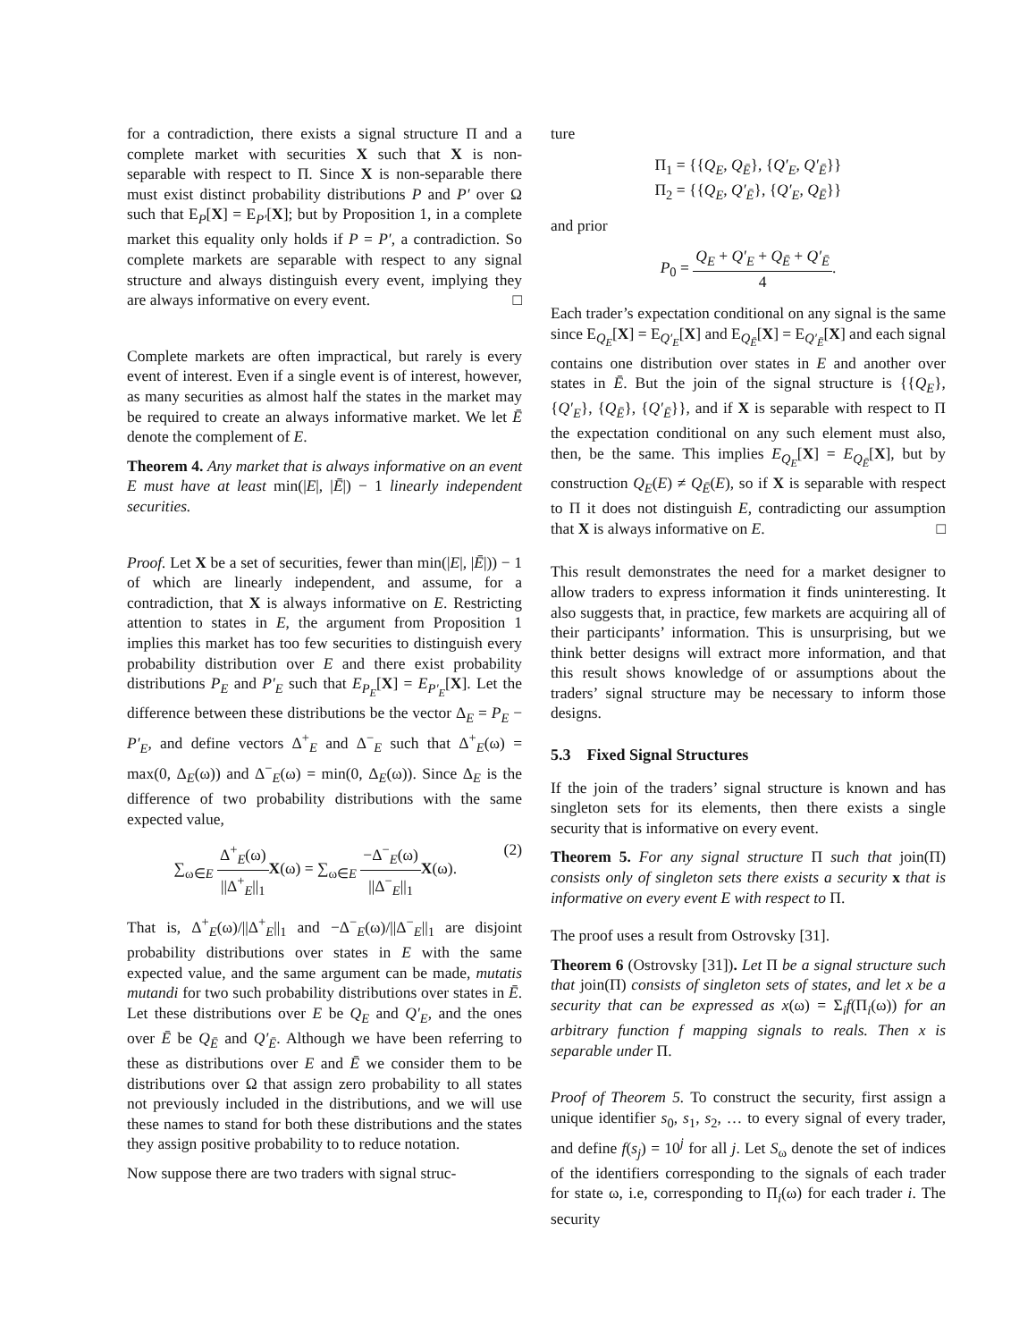for a contradiction, there exists a signal structure Π and a complete market with securities X such that X is non-separable with respect to Π. Since X is non-separable there must exist distinct probability distributions P and P′ over Ω such that E<sub>P</sub>[X] = E<sub>P′</sub>[X]; but by Proposition 1, in a complete market this equality only holds if P = P′, a contradiction. So complete markets are separable with respect to any signal structure and always distinguish every event, implying they are always informative on every event. □
Complete markets are often impractical, but rarely is every event of interest. Even if a single event is of interest, however, as many securities as almost half the states in the market may be required to create an always informative market. We let Ē denote the complement of E.
Theorem 4. Any market that is always informative on an event E must have at least min(|E|, |Ē|) − 1 linearly independent securities.
Proof. Let X be a set of securities, fewer than min(|E|, |Ē|)) − 1 of which are linearly independent, and assume, for a contradiction, that X is always informative on E. Restricting attention to states in E, the argument from Proposition 1 implies this market has too few securities to distinguish every probability distribution over E and there exist probability distributions P<sub>E</sub> and P′<sub>E</sub> such that E<sub>P<sub>E</sub></sub>[X] = E<sub>P′<sub>E</sub></sub>[X]. Let the difference between these distributions be the vector Δ<sub>E</sub> = P<sub>E</sub> − P′<sub>E</sub>, and define vectors Δ<sup>+</sup><sub>E</sub> and Δ<sup>−</sup><sub>E</sub> such that Δ<sup>+</sup><sub>E</sub>(ω) = max(0, Δ<sub>E</sub>(ω)) and Δ<sup>−</sup><sub>E</sub>(ω) = min(0, Δ<sub>E</sub>(ω)). Since Δ<sub>E</sub> is the difference of two probability distributions with the same expected value,
∑<sub>ω∈E</sub> Δ<sup>+</sup><sub>E</sub>(ω) ||Δ<sup>+</sup><sub>E</sub>||<sub>1</sub> X(ω) = ∑<sub>ω∈E</sub> −Δ<sup>−</sup><sub>E</sub>(ω) ||Δ<sup>−</sup><sub>E</sub>||<sub>1</sub> X(ω). (2)
That is, Δ<sup>+</sup><sub>E</sub>(ω)/||Δ<sup>+</sup><sub>E</sub>||<sub>1</sub> and −Δ<sup>−</sup><sub>E</sub>(ω)/||Δ<sup>−</sup><sub>E</sub>||<sub>1</sub> are disjoint probability distributions over states in E with the same expected value, and the same argument can be made, mutatis mutandi for two such probability distributions over states in Ē. Let these distributions over E be Q<sub>E</sub> and Q′<sub>E</sub>, and the ones over Ē be Q<sub>Ē</sub> and Q′<sub>Ē</sub>. Although we have been referring to these as distributions over E and Ē we consider them to be distributions over Ω that assign zero probability to all states not previously included in the distributions, and we will use these names to stand for both these distributions and the states they assign positive probability to to reduce notation.
Now suppose there are two traders with signal struc-
ture
Π<sub>1</sub> = {{Q<sub>E</sub>, Q<sub>Ē</sub>}, {Q′<sub>E</sub>, Q′<sub>Ē</sub>}}
Π<sub>2</sub> = {{Q<sub>E</sub>, Q′<sub>Ē</sub>}, {Q′<sub>E</sub>, Q<sub>Ē</sub>}}
and prior
P<sub>0</sub> = Q<sub>E</sub> + Q′<sub>E</sub> + Q<sub>Ē</sub> + Q′<sub>Ē</sub> 4.
Each trader’s expectation conditional on any signal is the same since E<sub>Q<sub>E</sub></sub>[X] = E<sub>Q′<sub>E</sub></sub>[X] and E<sub>Q<sub>Ē</sub></sub>[X] = E<sub>Q′<sub>Ē</sub></sub>[X] and each signal contains one distribution over states in E and another over states in Ē. But the join of the signal structure is {{Q<sub>E</sub>}, {Q′<sub>E</sub>}, {Q<sub>Ē</sub>}, {Q′<sub>Ē</sub>}}, and if X is separable with respect to Π the expectation conditional on any such element must also, then, be the same. This implies E<sub>Q<sub>E</sub></sub>[X] = E<sub>Q<sub>Ē</sub></sub>[X], but by construction Q<sub>E</sub>(E) ≠ Q<sub>Ē</sub>(E), so if X is separable with respect to Π it does not distinguish E, contradicting our assumption that X is always informative on E. □
This result demonstrates the need for a market designer to allow traders to express information it finds uninteresting. It also suggests that, in practice, few markets are acquiring all of their participants’ information. This is unsurprising, but we think better designs will extract more information, and that this result shows knowledge of or assumptions about the traders’ signal structure may be necessary to inform those designs.
5.3 Fixed Signal Structures
If the join of the traders’ signal structure is known and has singleton sets for its elements, then there exists a single security that is informative on every event.
Theorem 5. For any signal structure Π such that join(Π) consists only of singleton sets there exists a security x that is informative on every event E with respect to Π.
The proof uses a result from Ostrovsky [31].
Theorem 6 (Ostrovsky [31]). Let Π be a signal structure such that join(Π) consists of singleton sets of states, and let x be a security that can be expressed as x(ω) = Σ<sub>i</sub>f(Π<sub>i</sub>(ω)) for an arbitrary function f mapping signals to reals. Then x is separable under Π.
Proof of Theorem 5. To construct the security, first assign a unique identifier s<sub>0</sub>, s<sub>1</sub>, s<sub>2</sub>, … to every signal of every trader, and define f(s<sub>j</sub>) = 10<sup>j</sup> for all j. Let S<sub>ω</sub> denote the set of indices of the identifiers corresponding to the signals of each trader for state ω, i.e, corresponding to Π<sub>i</sub>(ω) for each trader i. The security